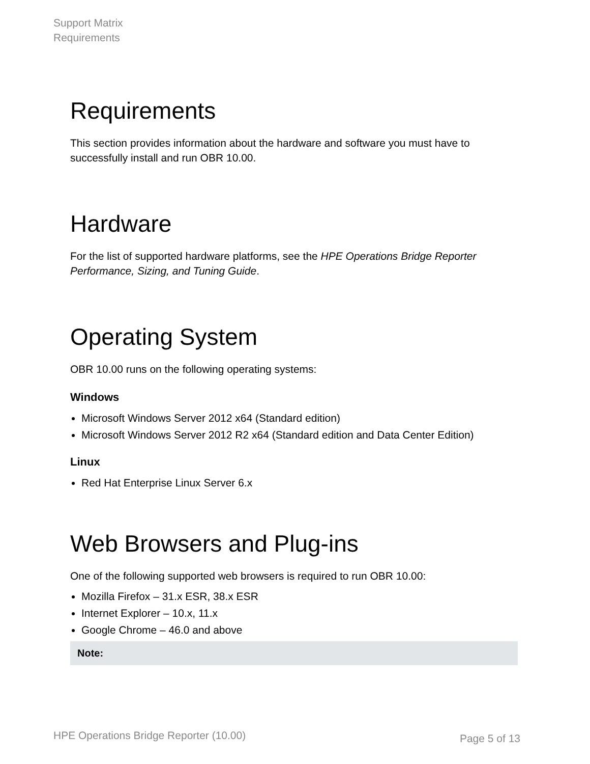Support Matrix
Requirements
Requirements
This section provides information about the hardware and software you must have to successfully install and run OBR 10.00.
Hardware
For the list of supported hardware platforms, see the HPE Operations Bridge Reporter Performance, Sizing, and Tuning Guide.
Operating System
OBR 10.00 runs on the following operating systems:
Windows
Microsoft Windows Server 2012 x64 (Standard edition)
Microsoft Windows Server 2012 R2 x64 (Standard edition and Data Center Edition)
Linux
Red Hat Enterprise Linux Server 6.x
Web Browsers and Plug-ins
One of the following supported web browsers is required to run OBR 10.00:
Mozilla Firefox – 31.x ESR, 38.x ESR
Internet Explorer – 10.x, 11.x
Google Chrome – 46.0 and above
Note:
HPE Operations Bridge Reporter (10.00) Page 5 of 13